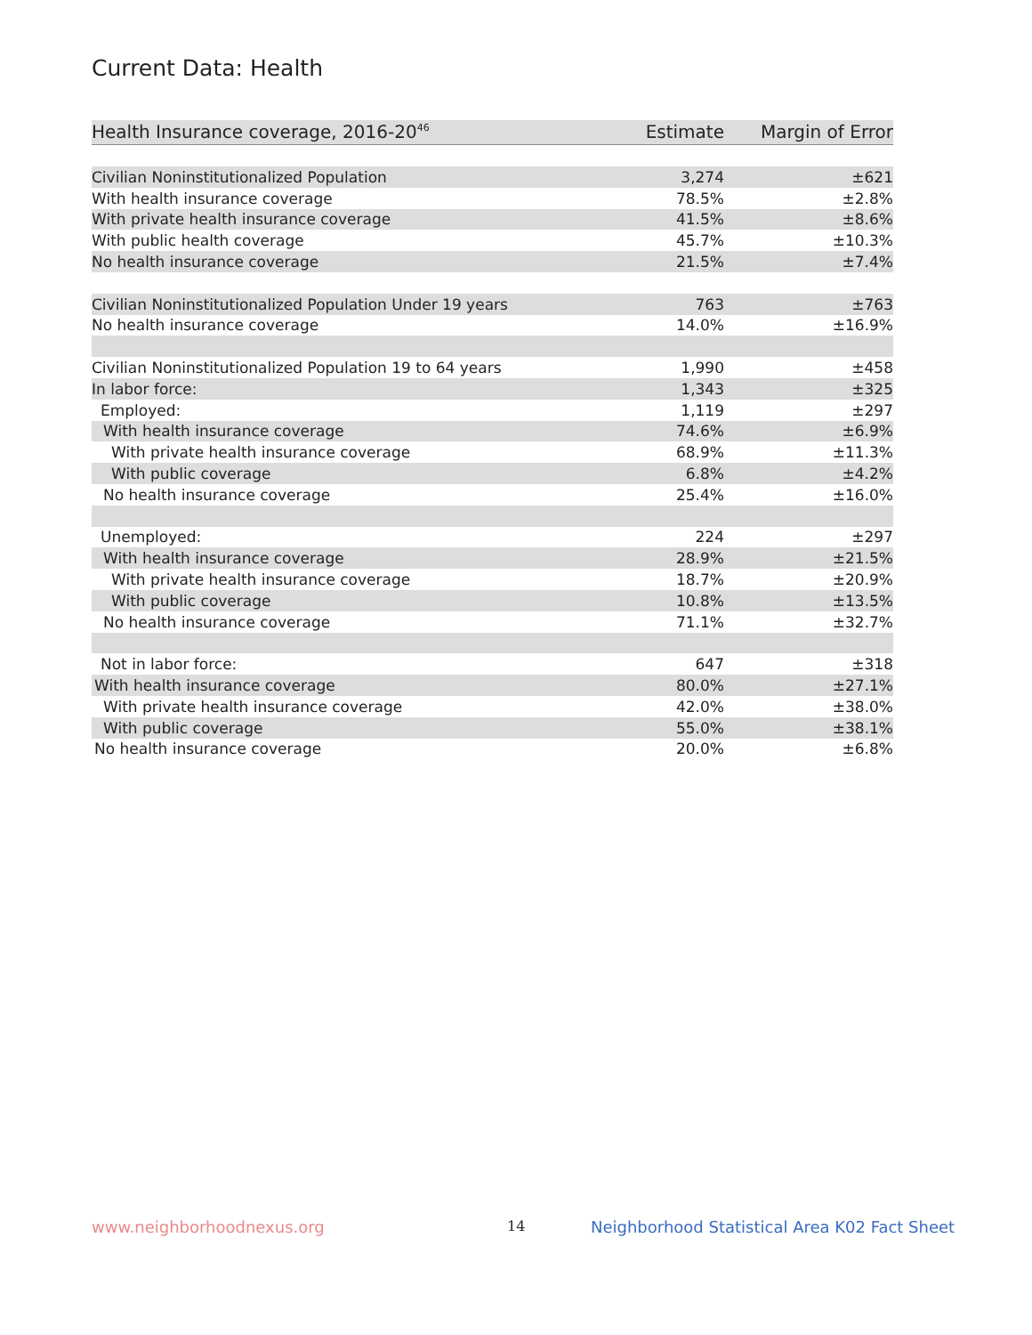Current Data: Health
| Health Insurance coverage, 2016-20<sup>46</sup> | Estimate | Margin of Error |
| --- | --- | --- |
| Civilian Noninstitutionalized Population | 3,274 | ±621 |
| With health insurance coverage | 78.5% | ±2.8% |
| With private health insurance coverage | 41.5% | ±8.6% |
| With public health coverage | 45.7% | ±10.3% |
| No health insurance coverage | 21.5% | ±7.4% |
| Civilian Noninstitutionalized Population Under 19 years | 763 | ±763 |
| No health insurance coverage | 14.0% | ±16.9% |
| Civilian Noninstitutionalized Population 19 to 64 years | 1,990 | ±458 |
| In labor force: | 1,343 | ±325 |
| Employed: | 1,119 | ±297 |
| With health insurance coverage | 74.6% | ±6.9% |
| With private health insurance coverage | 68.9% | ±11.3% |
| With public coverage | 6.8% | ±4.2% |
| No health insurance coverage | 25.4% | ±16.0% |
| Unemployed: | 224 | ±297 |
| With health insurance coverage | 28.9% | ±21.5% |
| With private health insurance coverage | 18.7% | ±20.9% |
| With public coverage | 10.8% | ±13.5% |
| No health insurance coverage | 71.1% | ±32.7% |
| Not in labor force: | 647 | ±318 |
| With health insurance coverage | 80.0% | ±27.1% |
| With private health insurance coverage | 42.0% | ±38.0% |
| With public coverage | 55.0% | ±38.1% |
| No health insurance coverage | 20.0% | ±6.8% |
www.neighborhoodnexus.org 14
Neighborhood Statistical Area K02 Fact Sheet